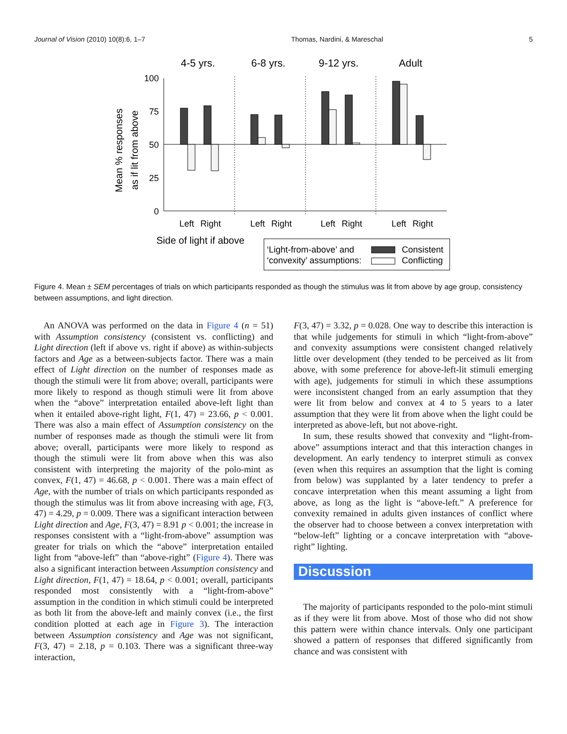Journal of Vision (2010) 10(8):6, 1–7 Thomas, Nardini, & Mareschal 5
4-5 yrs.
6-8 yrs.
9-12 yrs.
Adult
100
75
50
25
0
Mean % responses
as if lit from above
Left
Right
Left
Right
Left
Right
Left
Right
Side of light if above
‘Light-from-above’ and
‘convexity’ assumptions:
Consistent
Conflicting
Figure 4. Mean ± SEM percentages of trials on which participants responded as though the stimulus was lit from above by age group, consistency between assumptions, and light direction.
An ANOVA was performed on the data in Figure 4 (n = 51) with Assumption consistency (consistent vs. conflicting) and Light direction (left if above vs. right if above) as within-subjects factors and Age as a between-subjects factor. There was a main effect of Light direction on the number of responses made as though the stimuli were lit from above; overall, participants were more likely to respond as though stimuli were lit from above when the “above” interpretation entailed above-left light than when it entailed above-right light, F(1, 47) = 23.66, p < 0.001. There was also a main effect of Assumption consistency on the number of responses made as though the stimuli were lit from above; overall, participants were more likely to respond as though the stimuli were lit from above when this was also consistent with interpreting the majority of the polo-mint as convex, F(1, 47) = 46.68, p < 0.001. There was a main effect of Age, with the number of trials on which participants responded as though the stimulus was lit from above increasing with age, F(3, 47) = 4.29, p = 0.009. There was a significant interaction between Light direction and Age, F(3, 47) = 8.91 p < 0.001; the increase in responses consistent with a “light-from-above” assumption was greater for trials on which the “above” interpretation entailed light from “above-left” than “above-right” (Figure 4). There was also a significant interaction between Assumption consistency and Light direction, F(1, 47) = 18.64, p < 0.001; overall, participants responded most consistently with a “light-from-above” assumption in the condition in which stimuli could be interpreted as both lit from the above-left and mainly convex (i.e., the first condition plotted at each age in Figure 3). The interaction between Assumption consistency and Age was not significant, F(3, 47) = 2.18, p = 0.103. There was a significant three-way interaction,
F(3, 47) = 3.32, p = 0.028. One way to describe this interaction is that while judgements for stimuli in which “light-from-above” and convexity assumptions were consistent changed relatively little over development (they tended to be perceived as lit from above, with some preference for above-left-lit stimuli emerging with age), judgements for stimuli in which these assumptions were inconsistent changed from an early assumption that they were lit from below and convex at 4 to 5 years to a later assumption that they were lit from above when the light could be interpreted as above-left, but not above-right.
In sum, these results showed that convexity and “light-from-above” assumptions interact and that this interaction changes in development. An early tendency to interpret stimuli as convex (even when this requires an assumption that the light is coming from below) was supplanted by a later tendency to prefer a concave interpretation when this meant assuming a light from above, as long as the light is “above-left.” A preference for convexity remained in adults given instances of conflict where the observer had to choose between a convex interpretation with “below-left” lighting or a concave interpretation with “above-right” lighting.
Discussion
The majority of participants responded to the polo-mint stimuli as if they were lit from above. Most of those who did not show this pattern were within chance intervals. Only one participant showed a pattern of responses that differed significantly from chance and was consistent with